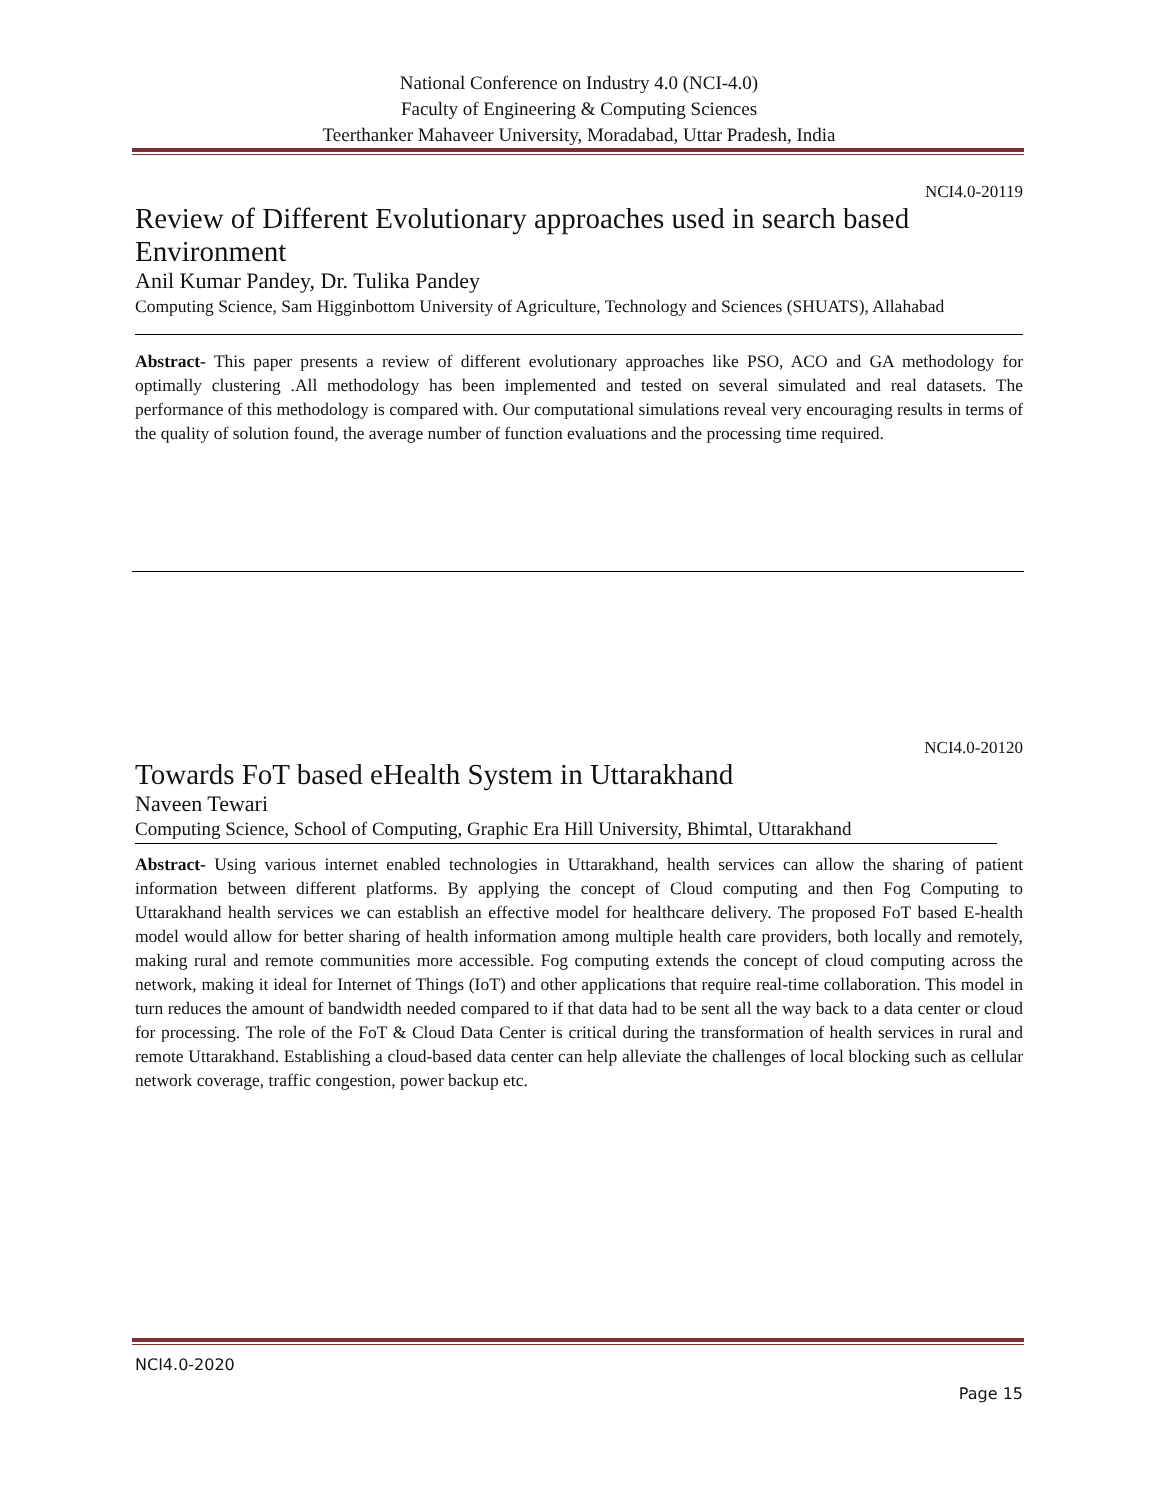National Conference on Industry 4.0 (NCI-4.0)
Faculty of Engineering & Computing Sciences
Teerthanker Mahaveer University, Moradabad, Uttar Pradesh, India
NCI4.0-20119
Review of Different Evolutionary approaches used in search based Environment
Anil Kumar Pandey, Dr. Tulika Pandey
Computing Science, Sam Higginbottom University of Agriculture, Technology and Sciences (SHUATS), Allahabad
Abstract- This paper presents a review of different evolutionary approaches like PSO, ACO and GA methodology for optimally clustering .All methodology has been implemented and tested on several simulated and real datasets. The performance of this methodology is compared with. Our computational simulations reveal very encouraging results in terms of the quality of solution found, the average number of function evaluations and the processing time required.
NCI4.0-20120
Towards FoT based eHealth System in Uttarakhand
Naveen Tewari
Computing Science, School of Computing, Graphic Era Hill University, Bhimtal, Uttarakhand
Abstract- Using various internet enabled technologies in Uttarakhand, health services can allow the sharing of patient information between different platforms. By applying the concept of Cloud computing and then Fog Computing to Uttarakhand health services we can establish an effective model for healthcare delivery. The proposed FoT based E-health model would allow for better sharing of health information among multiple health care providers, both locally and remotely, making rural and remote communities more accessible. Fog computing extends the concept of cloud computing across the network, making it ideal for Internet of Things (IoT) and other applications that require real-time collaboration. This model in turn reduces the amount of bandwidth needed compared to if that data had to be sent all the way back to a data center or cloud for processing. The role of the FoT & Cloud Data Center is critical during the transformation of health services in rural and remote Uttarakhand. Establishing a cloud-based data center can help alleviate the challenges of local blocking such as cellular network coverage, traffic congestion, power backup etc.
NCI4.0-2020
Page 15